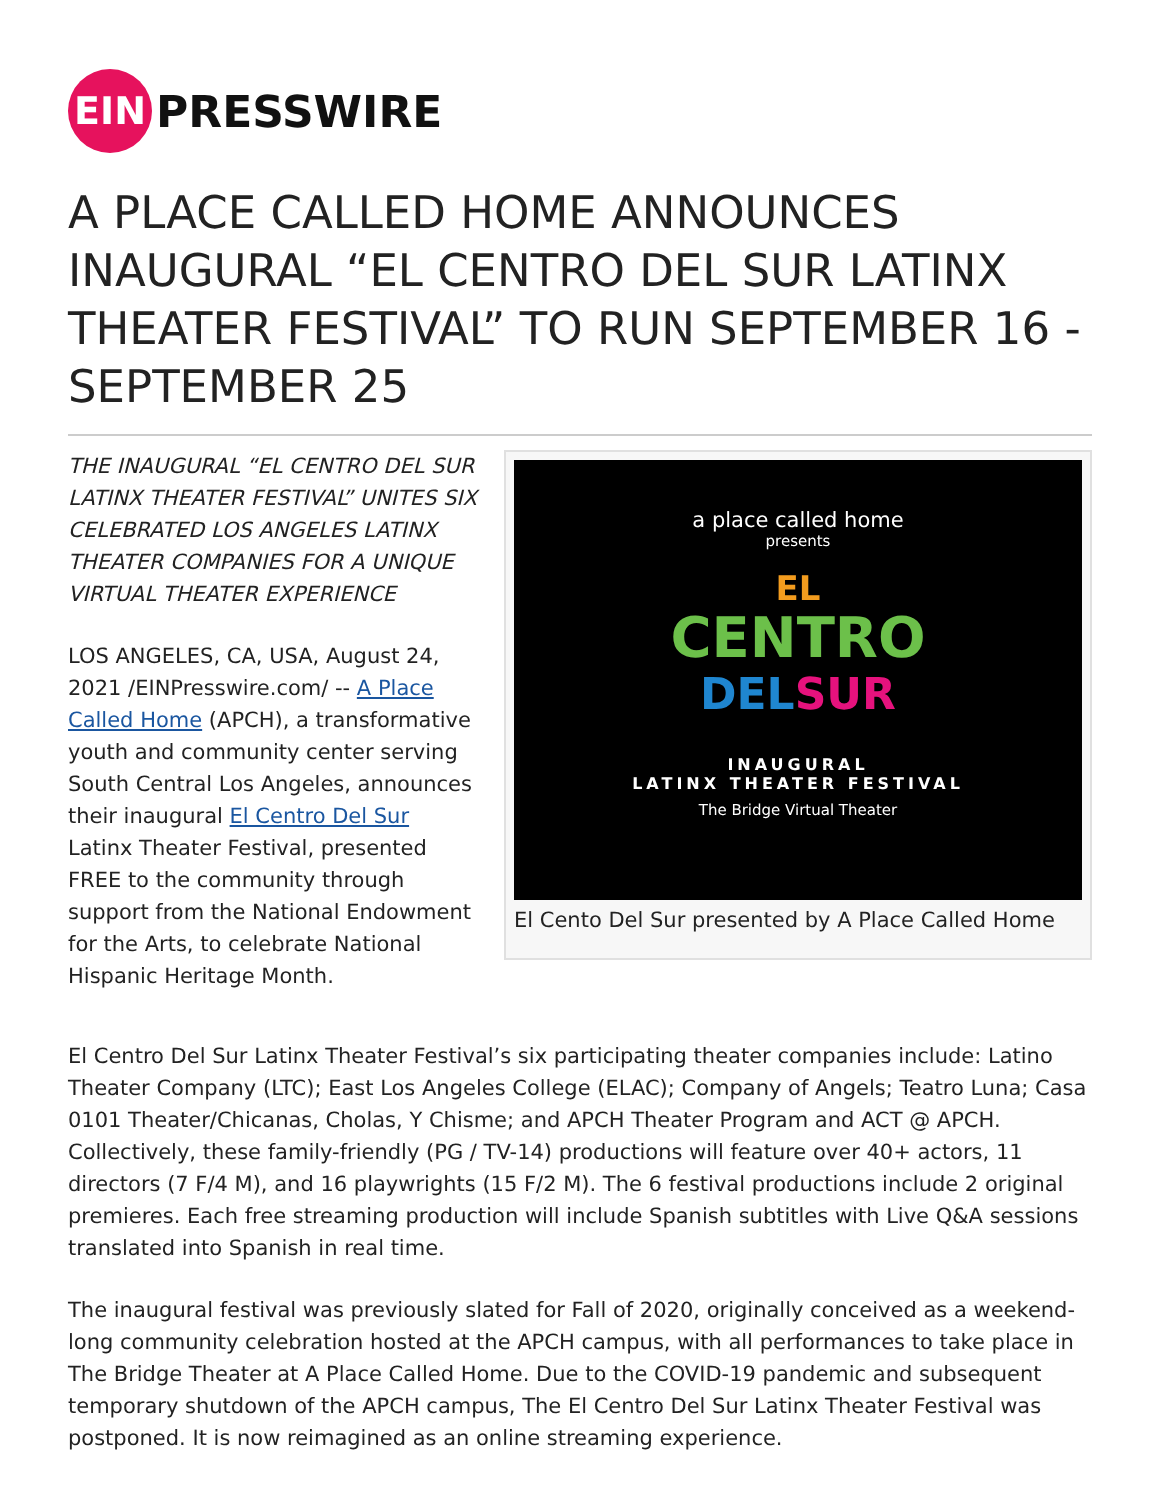EIN
PRESSWIRE
A PLACE CALLED HOME ANNOUNCES INAUGURAL “EL CENTRO DEL SUR LATINX THEATER FESTIVAL” TO RUN SEPTEMBER 16 - SEPTEMBER 25
THE INAUGURAL “EL CENTRO DEL SUR LATINX THEATER FESTIVAL” UNITES SIX CELEBRATED LOS ANGELES LATINX THEATER COMPANIES FOR A UNIQUE VIRTUAL THEATER EXPERIENCE
LOS ANGELES, CA, USA, August 24, 2021 /EINPresswire.com/ -- A Place Called Home (APCH), a transformative youth and community center serving South Central Los Angeles, announces their inaugural El Centro Del Sur Latinx Theater Festival, presented FREE to the community through support from the National Endowment for the Arts, to celebrate National Hispanic Heritage Month.
a place called home
presents
EL
CENTRO
DEL SUR
INAUGURAL
LATINX THEATER FESTIVAL
The Bridge Virtual Theater
El Cento Del Sur presented by A Place Called Home
El Centro Del Sur Latinx Theater Festival’s six participating theater companies include: Latino Theater Company (LTC); East Los Angeles College (ELAC); Company of Angels; Teatro Luna; Casa 0101 Theater/Chicanas, Cholas, Y Chisme; and APCH Theater Program and ACT @ APCH. Collectively, these family-friendly (PG / TV-14) productions will feature over 40+ actors, 11 directors (7 F/4 M), and 16 playwrights (15 F/2 M). The 6 festival productions include 2 original premieres. Each free streaming production will include Spanish subtitles with Live Q&A sessions translated into Spanish in real time.
The inaugural festival was previously slated for Fall of 2020, originally conceived as a weekend-long community celebration hosted at the APCH campus, with all performances to take place in The Bridge Theater at A Place Called Home. Due to the COVID-19 pandemic and subsequent temporary shutdown of the APCH campus, The El Centro Del Sur Latinx Theater Festival was postponed. It is now reimagined as an online streaming experience.